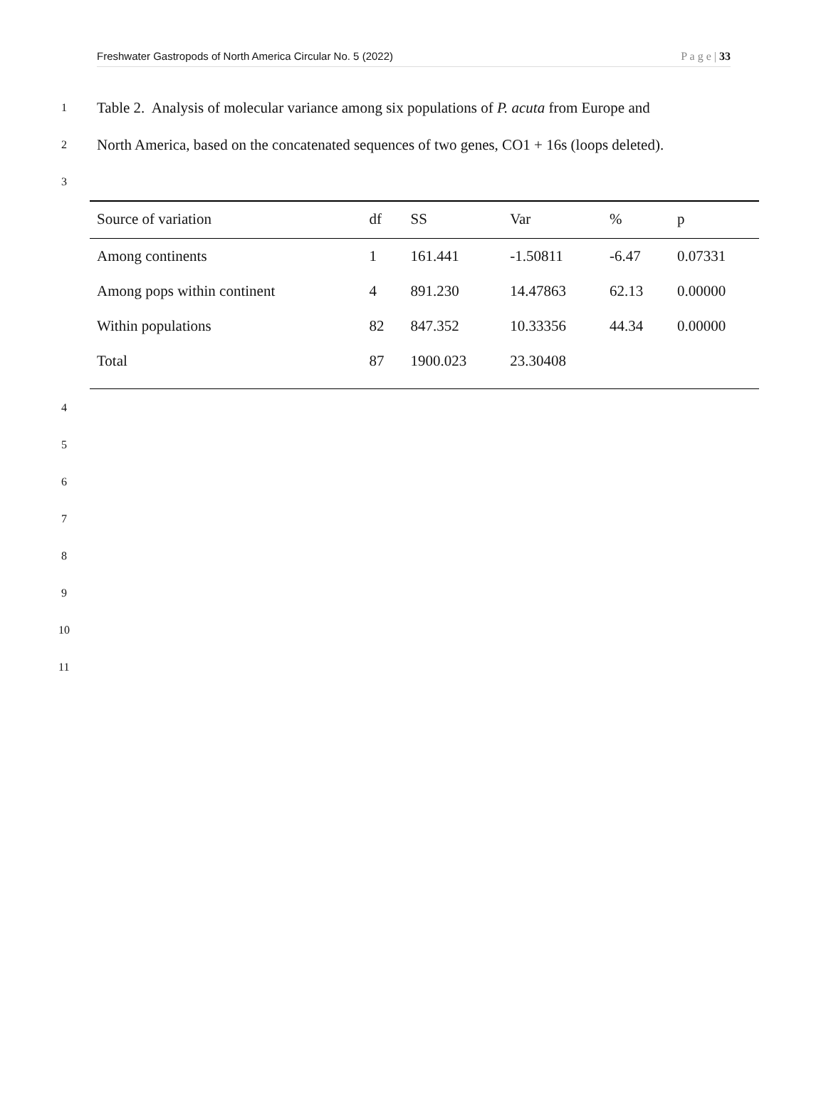Freshwater Gastropods of North America Circular No. 5 (2022) P a g e | 33
1 Table 2. Analysis of molecular variance among six populations of P. acuta from Europe and
2 North America, based on the concatenated sequences of two genes, CO1 + 16s (loops deleted).
3
| Source of variation | df | SS | Var | % | p |
| --- | --- | --- | --- | --- | --- |
| Among continents | 1 | 161.441 | -1.50811 | -6.47 | 0.07331 |
| Among pops within continent | 4 | 891.230 | 14.47863 | 62.13 | 0.00000 |
| Within populations | 82 | 847.352 | 10.33356 | 44.34 | 0.00000 |
| Total | 87 | 1900.023 | 23.30408 | | |
4
5
6
7
8
9
10
11